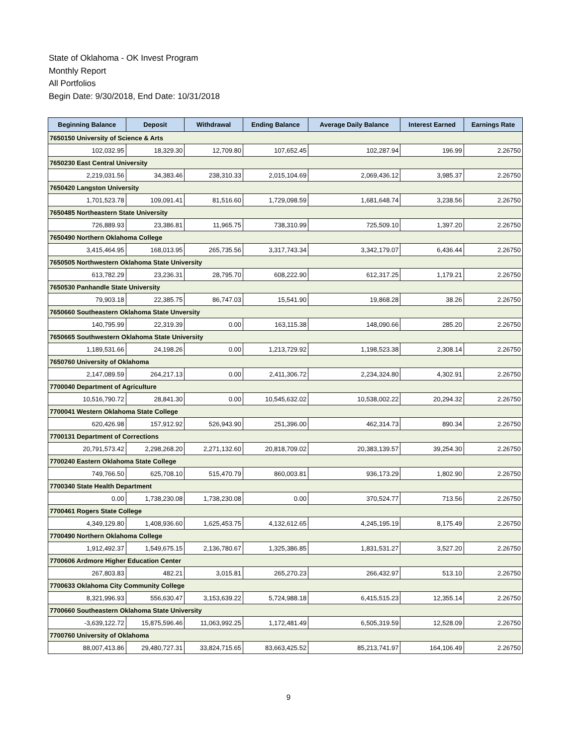State of Oklahoma - OK Invest Program
Monthly Report
All Portfolios
Begin Date: 9/30/2018, End Date: 10/31/2018
| Beginning Balance | Deposit | Withdrawal | Ending Balance | Average Daily Balance | Interest Earned | Earnings Rate |
| --- | --- | --- | --- | --- | --- | --- |
| 7650150 University of Science & Arts | | | | | | |
| 102,032.95 | 18,329.30 | 12,709.80 | 107,652.45 | 102,287.94 | 196.99 | 2.26750 |
| 7650230 East Central University | | | | | | |
| 2,219,031.56 | 34,383.46 | 238,310.33 | 2,015,104.69 | 2,069,436.12 | 3,985.37 | 2.26750 |
| 7650420 Langston University | | | | | | |
| 1,701,523.78 | 109,091.41 | 81,516.60 | 1,729,098.59 | 1,681,648.74 | 3,238.56 | 2.26750 |
| 7650485 Northeastern State University | | | | | | |
| 726,889.93 | 23,386.81 | 11,965.75 | 738,310.99 | 725,509.10 | 1,397.20 | 2.26750 |
| 7650490 Northern Oklahoma College | | | | | | |
| 3,415,464.95 | 168,013.95 | 265,735.56 | 3,317,743.34 | 3,342,179.07 | 6,436.44 | 2.26750 |
| 7650505 Northwestern Oklahoma State University | | | | | | |
| 613,782.29 | 23,236.31 | 28,795.70 | 608,222.90 | 612,317.25 | 1,179.21 | 2.26750 |
| 7650530 Panhandle State University | | | | | | |
| 79,903.18 | 22,385.75 | 86,747.03 | 15,541.90 | 19,868.28 | 38.26 | 2.26750 |
| 7650660 Southeastern Oklahoma State Unversity | | | | | | |
| 140,795.99 | 22,319.39 | 0.00 | 163,115.38 | 148,090.66 | 285.20 | 2.26750 |
| 7650665 Southwestern Oklahoma State University | | | | | | |
| 1,189,531.66 | 24,198.26 | 0.00 | 1,213,729.92 | 1,198,523.38 | 2,308.14 | 2.26750 |
| 7650760 University of Oklahoma | | | | | | |
| 2,147,089.59 | 264,217.13 | 0.00 | 2,411,306.72 | 2,234,324.80 | 4,302.91 | 2.26750 |
| 7700040 Department of Agriculture | | | | | | |
| 10,516,790.72 | 28,841.30 | 0.00 | 10,545,632.02 | 10,538,002.22 | 20,294.32 | 2.26750 |
| 7700041 Western Oklahoma State College | | | | | | |
| 620,426.98 | 157,912.92 | 526,943.90 | 251,396.00 | 462,314.73 | 890.34 | 2.26750 |
| 7700131 Department of Corrections | | | | | | |
| 20,791,573.42 | 2,298,268.20 | 2,271,132.60 | 20,818,709.02 | 20,383,139.57 | 39,254.30 | 2.26750 |
| 7700240 Eastern Oklahoma State College | | | | | | |
| 749,766.50 | 625,708.10 | 515,470.79 | 860,003.81 | 936,173.29 | 1,802.90 | 2.26750 |
| 7700340 State Health Department | | | | | | |
| 0.00 | 1,738,230.08 | 1,738,230.08 | 0.00 | 370,524.77 | 713.56 | 2.26750 |
| 7700461 Rogers State College | | | | | | |
| 4,349,129.80 | 1,408,936.60 | 1,625,453.75 | 4,132,612.65 | 4,245,195.19 | 8,175.49 | 2.26750 |
| 7700490 Northern Oklahoma College | | | | | | |
| 1,912,492.37 | 1,549,675.15 | 2,136,780.67 | 1,325,386.85 | 1,831,531.27 | 3,527.20 | 2.26750 |
| 7700606 Ardmore Higher Education Center | | | | | | |
| 267,803.83 | 482.21 | 3,015.81 | 265,270.23 | 266,432.97 | 513.10 | 2.26750 |
| 7700633 Oklahoma City Community College | | | | | | |
| 8,321,996.93 | 556,630.47 | 3,153,639.22 | 5,724,988.18 | 6,415,515.23 | 12,355.14 | 2.26750 |
| 7700660 Southeastern Oklahoma State University | | | | | | |
| -3,639,122.72 | 15,875,596.46 | 11,063,992.25 | 1,172,481.49 | 6,505,319.59 | 12,528.09 | 2.26750 |
| 7700760 University of Oklahoma | | | | | | |
| 88,007,413.86 | 29,480,727.31 | 33,824,715.65 | 83,663,425.52 | 85,213,741.97 | 164,106.49 | 2.26750 |
9